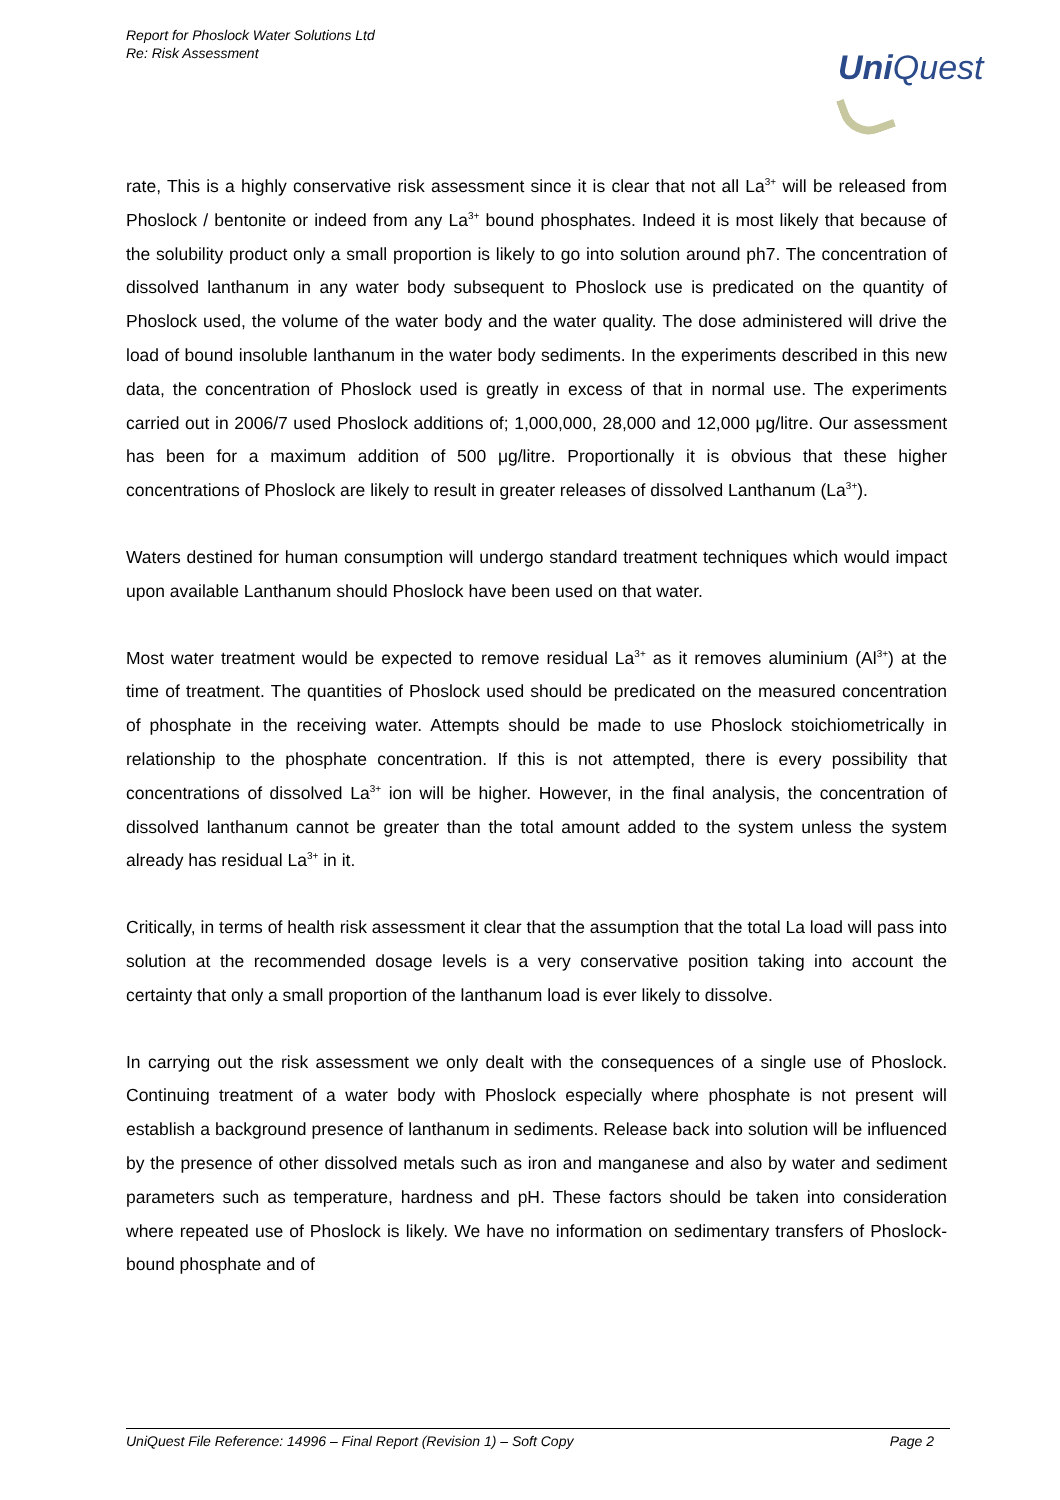Report for Phoslock Water Solutions Ltd
Re: Risk Assessment
UniQuest
rate, This is a highly conservative risk assessment since it is clear that not all La<sup>3+</sup> will be released from Phoslock / bentonite or indeed from any La<sup>3+</sup> bound phosphates. Indeed it is most likely that because of the solubility product only a small proportion is likely to go into solution around ph7. The concentration of dissolved lanthanum in any water body subsequent to Phoslock use is predicated on the quantity of Phoslock used, the volume of the water body and the water quality. The dose administered will drive the load of bound insoluble lanthanum in the water body sediments. In the experiments described in this new data, the concentration of Phoslock used is greatly in excess of that in normal use. The experiments carried out in 2006/7 used Phoslock additions of; 1,000,000, 28,000 and 12,000 μg/litre. Our assessment has been for a maximum addition of 500 μg/litre. Proportionally it is obvious that these higher concentrations of Phoslock are likely to result in greater releases of dissolved Lanthanum (La<sup>3+</sup>).
Waters destined for human consumption will undergo standard treatment techniques which would impact upon available Lanthanum should Phoslock have been used on that water.
Most water treatment would be expected to remove residual La<sup>3+</sup> as it removes aluminium (Al<sup>3+</sup>) at the time of treatment. The quantities of Phoslock used should be predicated on the measured concentration of phosphate in the receiving water. Attempts should be made to use Phoslock stoichiometrically in relationship to the phosphate concentration. If this is not attempted, there is every possibility that concentrations of dissolved La<sup>3+</sup> ion will be higher. However, in the final analysis, the concentration of dissolved lanthanum cannot be greater than the total amount added to the system unless the system already has residual La<sup>3+</sup> in it.
Critically, in terms of health risk assessment it clear that the assumption that the total La load will pass into solution at the recommended dosage levels is a very conservative position taking into account the certainty that only a small proportion of the lanthanum load is ever likely to dissolve.
In carrying out the risk assessment we only dealt with the consequences of a single use of Phoslock. Continuing treatment of a water body with Phoslock especially where phosphate is not present will establish a background presence of lanthanum in sediments. Release back into solution will be influenced by the presence of other dissolved metals such as iron and manganese and also by water and sediment parameters such as temperature, hardness and pH. These factors should be taken into consideration where repeated use of Phoslock is likely. We have no information on sedimentary transfers of Phoslock-bound phosphate and of
UniQuest File Reference: 14996 – Final Report (Revision 1) – Soft Copy Page 2